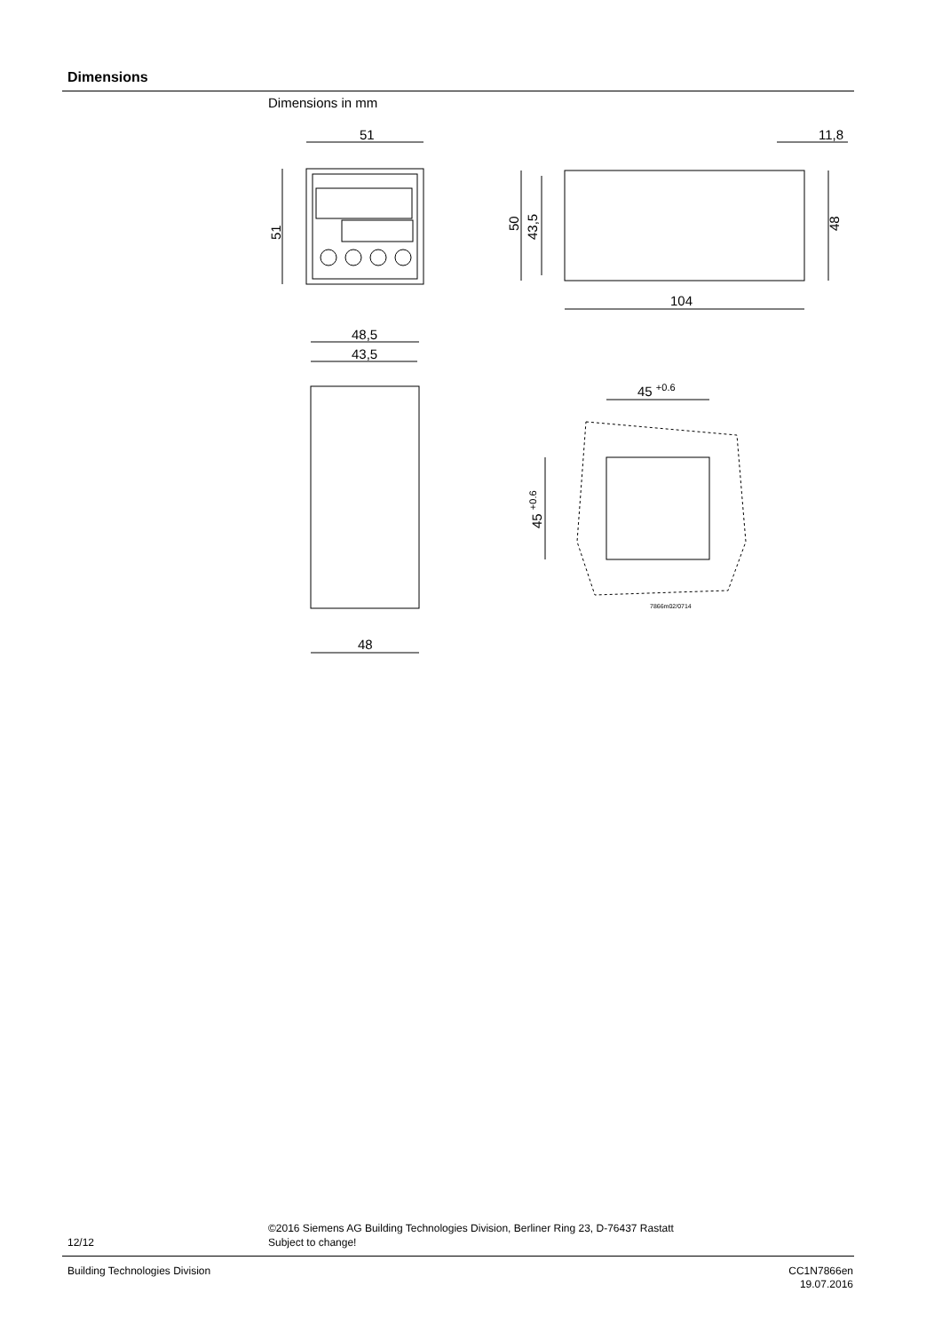Dimensions
Dimensions in mm
51
51
50
43,5
104
11,8
48
48,5
43,5
48
45 +0.6
45 +0.6
7866m02/0714
©2016 Siemens AG Building Technologies Division, Berliner Ring 23, D-76437 Rastatt
Subject to change!
12/12
Building Technologies Division
CC1N7866en
19.07.2016